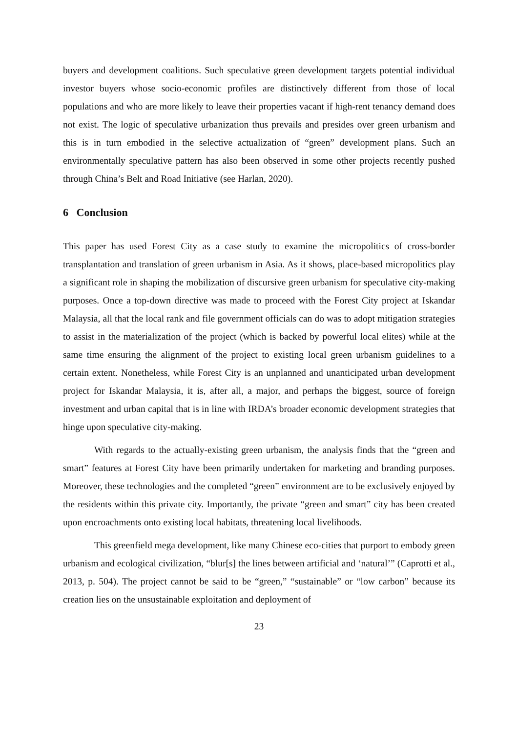buyers and development coalitions. Such speculative green development targets potential individual investor buyers whose socio-economic profiles are distinctively different from those of local populations and who are more likely to leave their properties vacant if high-rent tenancy demand does not exist. The logic of speculative urbanization thus prevails and presides over green urbanism and this is in turn embodied in the selective actualization of “green” development plans. Such an environmentally speculative pattern has also been observed in some other projects recently pushed through China’s Belt and Road Initiative (see Harlan, 2020).
6 Conclusion
This paper has used Forest City as a case study to examine the micropolitics of cross-border transplantation and translation of green urbanism in Asia. As it shows, place-based micropolitics play a significant role in shaping the mobilization of discursive green urbanism for speculative city-making purposes. Once a top-down directive was made to proceed with the Forest City project at Iskandar Malaysia, all that the local rank and file government officials can do was to adopt mitigation strategies to assist in the materialization of the project (which is backed by powerful local elites) while at the same time ensuring the alignment of the project to existing local green urbanism guidelines to a certain extent. Nonetheless, while Forest City is an unplanned and unanticipated urban development project for Iskandar Malaysia, it is, after all, a major, and perhaps the biggest, source of foreign investment and urban capital that is in line with IRDA’s broader economic development strategies that hinge upon speculative city-making.
With regards to the actually-existing green urbanism, the analysis finds that the “green and smart” features at Forest City have been primarily undertaken for marketing and branding purposes. Moreover, these technologies and the completed “green” environment are to be exclusively enjoyed by the residents within this private city. Importantly, the private “green and smart” city has been created upon encroachments onto existing local habitats, threatening local livelihoods.
This greenfield mega development, like many Chinese eco-cities that purport to embody green urbanism and ecological civilization, “blur[s] the lines between artificial and ‘natural’” (Caprotti et al., 2013, p. 504). The project cannot be said to be “green,” “sustainable” or “low carbon” because its creation lies on the unsustainable exploitation and deployment of
23